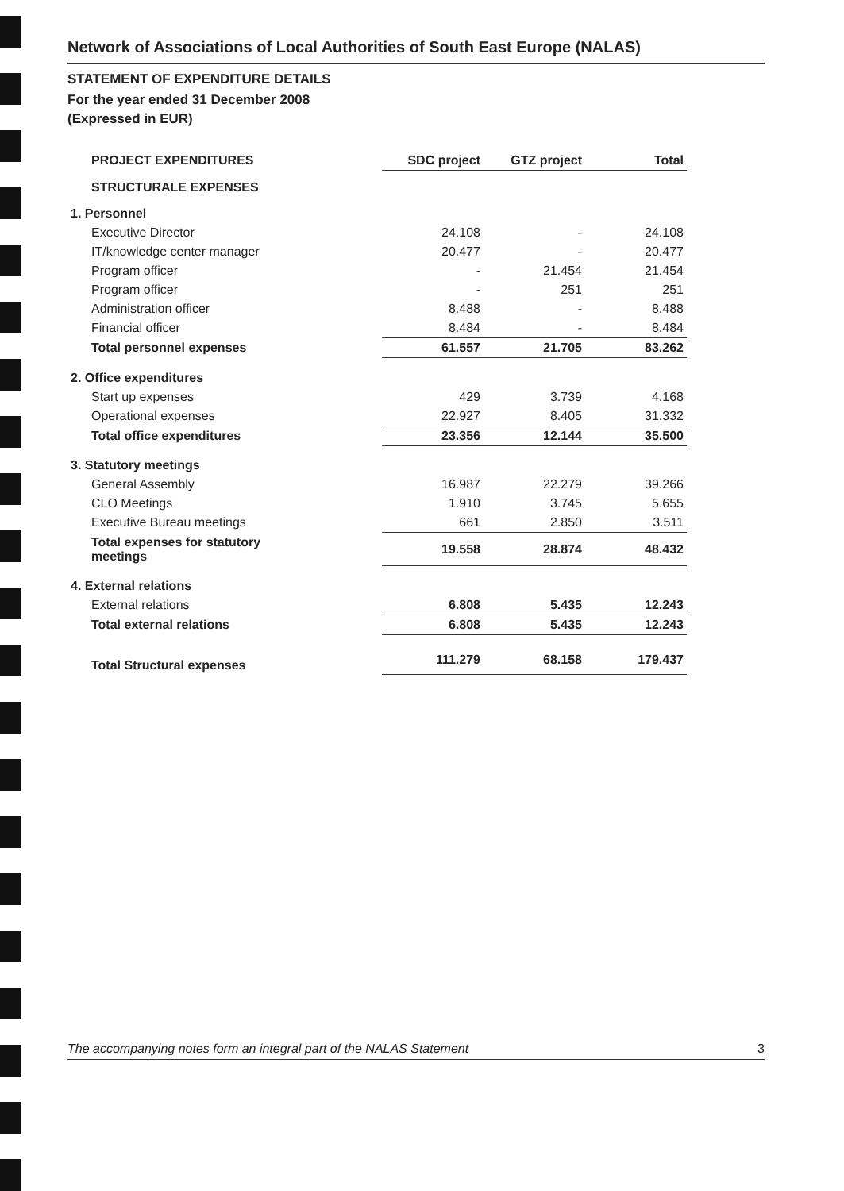Network of Associations of Local Authorities of South East Europe (NALAS)
STATEMENT OF EXPENDITURE DETAILS
For the year ended 31 December 2008
(Expressed in EUR)
| PROJECT EXPENDITURES | SDC project | GTZ project | Total |
| --- | --- | --- | --- |
| STRUCTURALE EXPENSES | | | |
| 1. Personnel | | | |
| Executive Director | 24.108 | - | 24.108 |
| IT/knowledge center manager | 20.477 | - | 20.477 |
| Program officer | - | 21.454 | 21.454 |
| Program officer | - | 251 | 251 |
| Administration officer | 8.488 | - | 8.488 |
| Financial officer | 8.484 | - | 8.484 |
| Total personnel expenses | 61.557 | 21.705 | 83.262 |
| 2. Office expenditures | | | |
| Start up expenses | 429 | 3.739 | 4.168 |
| Operational expenses | 22.927 | 8.405 | 31.332 |
| Total office expenditures | 23.356 | 12.144 | 35.500 |
| 3. Statutory meetings | | | |
| General Assembly | 16.987 | 22.279 | 39.266 |
| CLO Meetings | 1.910 | 3.745 | 5.655 |
| Executive Bureau meetings | 661 | 2.850 | 3.511 |
| Total expenses for statutory meetings | 19.558 | 28.874 | 48.432 |
| 4. External relations | | | |
| External relations | 6.808 | 5.435 | 12.243 |
| Total external relations | 6.808 | 5.435 | 12.243 |
| Total Structural expenses | 111.279 | 68.158 | 179.437 |
The accompanying notes form an integral part of the NALAS Statement 3